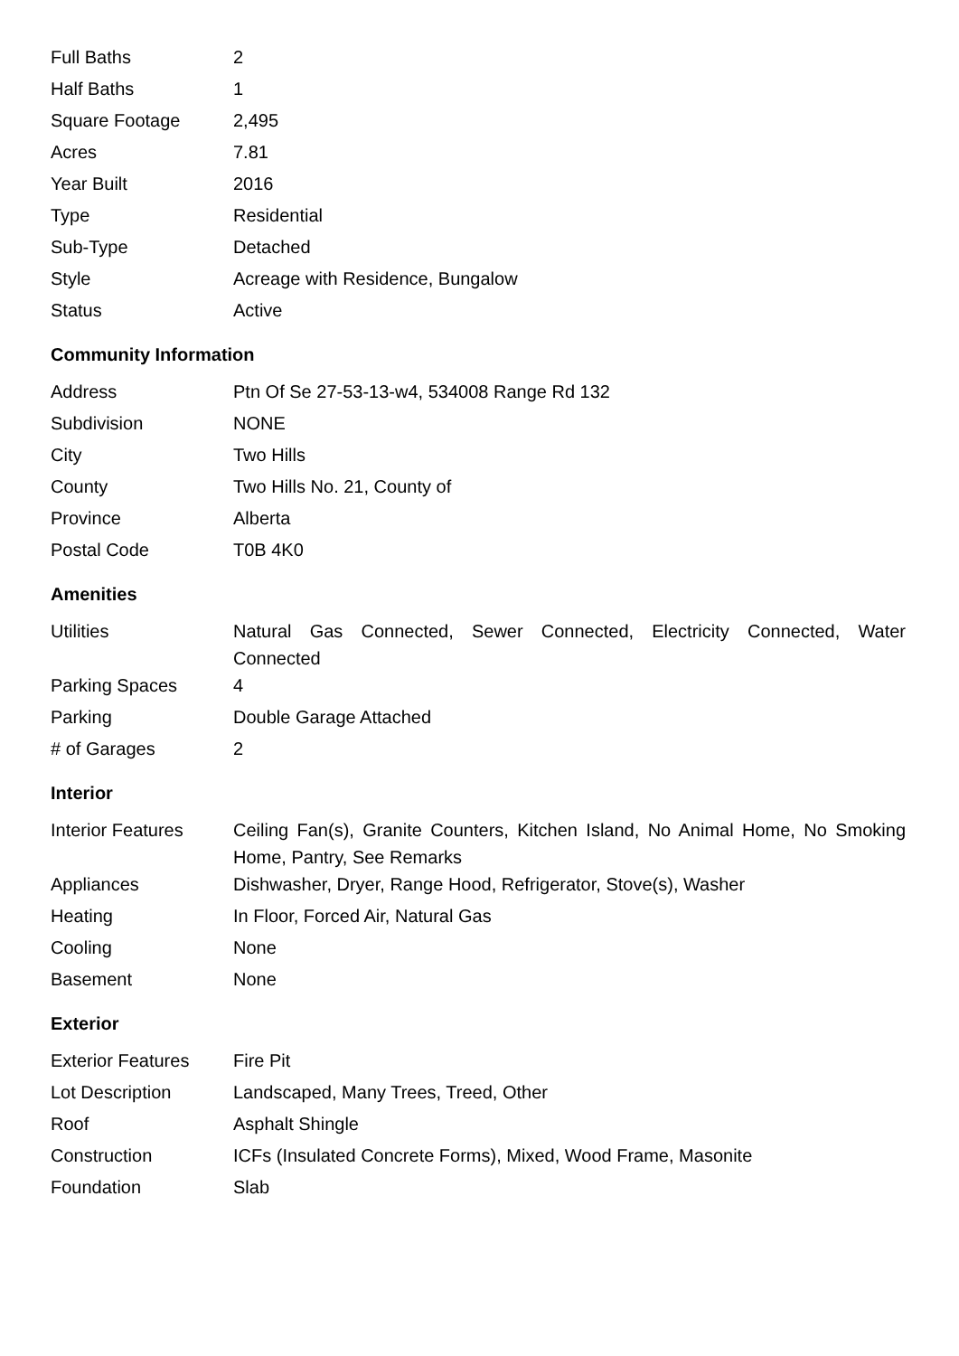| Full Baths | 2 |
| Half Baths | 1 |
| Square Footage | 2,495 |
| Acres | 7.81 |
| Year Built | 2016 |
| Type | Residential |
| Sub-Type | Detached |
| Style | Acreage with Residence, Bungalow |
| Status | Active |
Community Information
| Address | Ptn Of Se 27-53-13-w4, 534008 Range Rd 132 |
| Subdivision | NONE |
| City | Two Hills |
| County | Two Hills No. 21, County of |
| Province | Alberta |
| Postal Code | T0B 4K0 |
Amenities
| Utilities | Natural Gas Connected, Sewer Connected, Electricity Connected, Water Connected |
| Parking Spaces | 4 |
| Parking | Double Garage Attached |
| # of Garages | 2 |
Interior
| Interior Features | Ceiling Fan(s), Granite Counters, Kitchen Island, No Animal Home, No Smoking Home, Pantry, See Remarks |
| Appliances | Dishwasher, Dryer, Range Hood, Refrigerator, Stove(s), Washer |
| Heating | In Floor, Forced Air, Natural Gas |
| Cooling | None |
| Basement | None |
Exterior
| Exterior Features | Fire Pit |
| Lot Description | Landscaped, Many Trees, Treed, Other |
| Roof | Asphalt Shingle |
| Construction | ICFs (Insulated Concrete Forms), Mixed, Wood Frame, Masonite |
| Foundation | Slab |